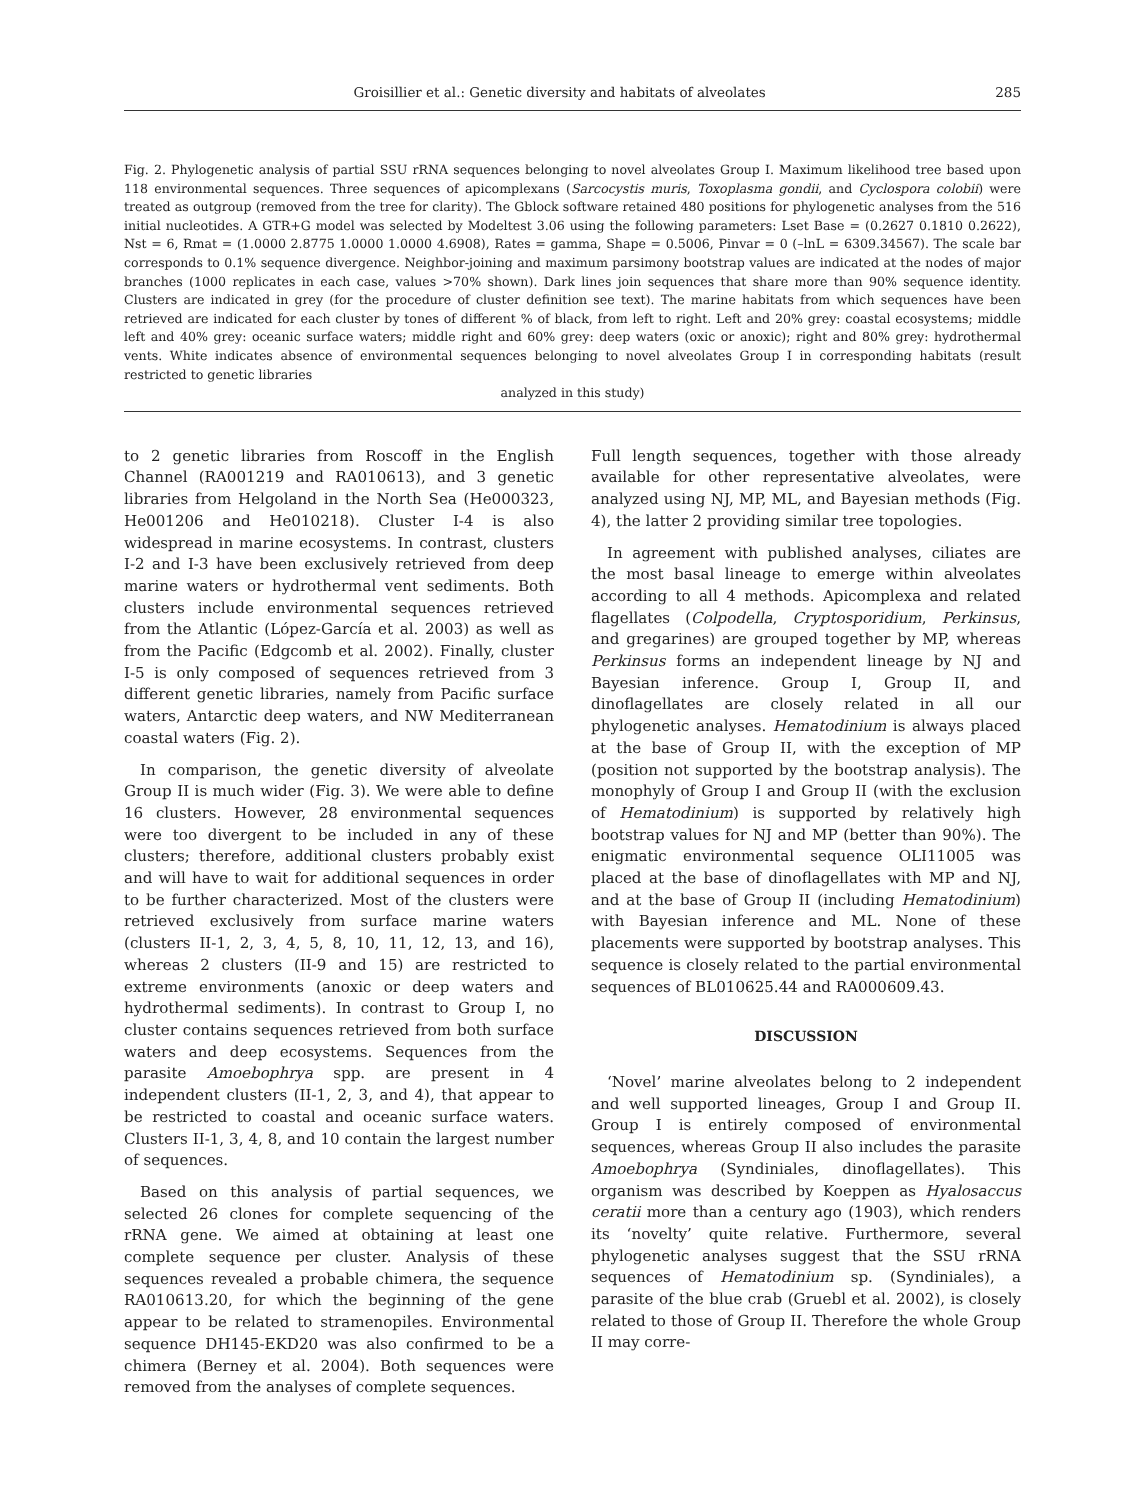Groisillier et al.: Genetic diversity and habitats of alveolates 285
Fig. 2. Phylogenetic analysis of partial SSU rRNA sequences belonging to novel alveolates Group I. Maximum likelihood tree based upon 118 environmental sequences. Three sequences of apicomplexans (Sarcocystis muris, Toxoplasma gondii, and Cyclospora colobii) were treated as outgroup (removed from the tree for clarity). The Gblock software retained 480 positions for phylogenetic analyses from the 516 initial nucleotides. A GTR+G model was selected by Modeltest 3.06 using the following parameters: Lset Base = (0.2627 0.1810 0.2622), Nst = 6, Rmat = (1.0000 2.8775 1.0000 1.0000 4.6908), Rates = gamma, Shape = 0.5006, Pinvar = 0 (–lnL = 6309.34567). The scale bar corresponds to 0.1% sequence divergence. Neighbor-joining and maximum parsimony bootstrap values are indicated at the nodes of major branches (1000 replicates in each case, values >70% shown). Dark lines join sequences that share more than 90% sequence identity. Clusters are indicated in grey (for the procedure of cluster definition see text). The marine habitats from which sequences have been retrieved are indicated for each cluster by tones of different % of black, from left to right. Left and 20% grey: coastal ecosystems; middle left and 40% grey: oceanic surface waters; middle right and 60% grey: deep waters (oxic or anoxic); right and 80% grey: hydrothermal vents. White indicates absence of environmental sequences belonging to novel alveolates Group I in corresponding habitats (result restricted to genetic libraries
analyzed in this study)
to 2 genetic libraries from Roscoff in the English Channel (RA001219 and RA010613), and 3 genetic libraries from Helgoland in the North Sea (He000323, He001206 and He010218). Cluster I-4 is also widespread in marine ecosystems. In contrast, clusters I-2 and I-3 have been exclusively retrieved from deep marine waters or hydrothermal vent sediments. Both clusters include environmental sequences retrieved from the Atlantic (López-García et al. 2003) as well as from the Pacific (Edgcomb et al. 2002). Finally, cluster I-5 is only composed of sequences retrieved from 3 different genetic libraries, namely from Pacific surface waters, Antarctic deep waters, and NW Mediterranean coastal waters (Fig. 2).
In comparison, the genetic diversity of alveolate Group II is much wider (Fig. 3). We were able to define 16 clusters. However, 28 environmental sequences were too divergent to be included in any of these clusters; therefore, additional clusters probably exist and will have to wait for additional sequences in order to be further characterized. Most of the clusters were retrieved exclusively from surface marine waters (clusters II-1, 2, 3, 4, 5, 8, 10, 11, 12, 13, and 16), whereas 2 clusters (II-9 and 15) are restricted to extreme environments (anoxic or deep waters and hydrothermal sediments). In contrast to Group I, no cluster contains sequences retrieved from both surface waters and deep ecosystems. Sequences from the parasite Amoebophrya spp. are present in 4 independent clusters (II-1, 2, 3, and 4), that appear to be restricted to coastal and oceanic surface waters. Clusters II-1, 3, 4, 8, and 10 contain the largest number of sequences.
Based on this analysis of partial sequences, we selected 26 clones for complete sequencing of the rRNA gene. We aimed at obtaining at least one complete sequence per cluster. Analysis of these sequences revealed a probable chimera, the sequence RA010613.20, for which the beginning of the gene appear to be related to stramenopiles. Environmental sequence DH145-EKD20 was also confirmed to be a chimera (Berney et al. 2004). Both sequences were removed from the analyses of complete sequences.
Full length sequences, together with those already available for other representative alveolates, were analyzed using NJ, MP, ML, and Bayesian methods (Fig. 4), the latter 2 providing similar tree topologies.
In agreement with published analyses, ciliates are the most basal lineage to emerge within alveolates according to all 4 methods. Apicomplexa and related flagellates (Colpodella, Cryptosporidium, Perkinsus, and gregarines) are grouped together by MP, whereas Perkinsus forms an independent lineage by NJ and Bayesian inference. Group I, Group II, and dinoflagellates are closely related in all our phylogenetic analyses. Hematodinium is always placed at the base of Group II, with the exception of MP (position not supported by the bootstrap analysis). The monophyly of Group I and Group II (with the exclusion of Hematodinium) is supported by relatively high bootstrap values for NJ and MP (better than 90%). The enigmatic environmental sequence OLI11005 was placed at the base of dinoflagellates with MP and NJ, and at the base of Group II (including Hematodinium) with Bayesian inference and ML. None of these placements were supported by bootstrap analyses. This sequence is closely related to the partial environmental sequences of BL010625.44 and RA000609.43.
DISCUSSION
‘Novel’ marine alveolates belong to 2 independent and well supported lineages, Group I and Group II. Group I is entirely composed of environmental sequences, whereas Group II also includes the parasite Amoebophrya (Syndiniales, dinoflagellates). This organism was described by Koeppen as Hyalosaccus ceratii more than a century ago (1903), which renders its ‘novelty’ quite relative. Furthermore, several phylogenetic analyses suggest that the SSU rRNA sequences of Hematodinium sp. (Syndiniales), a parasite of the blue crab (Gruebl et al. 2002), is closely related to those of Group II. Therefore the whole Group II may corre-